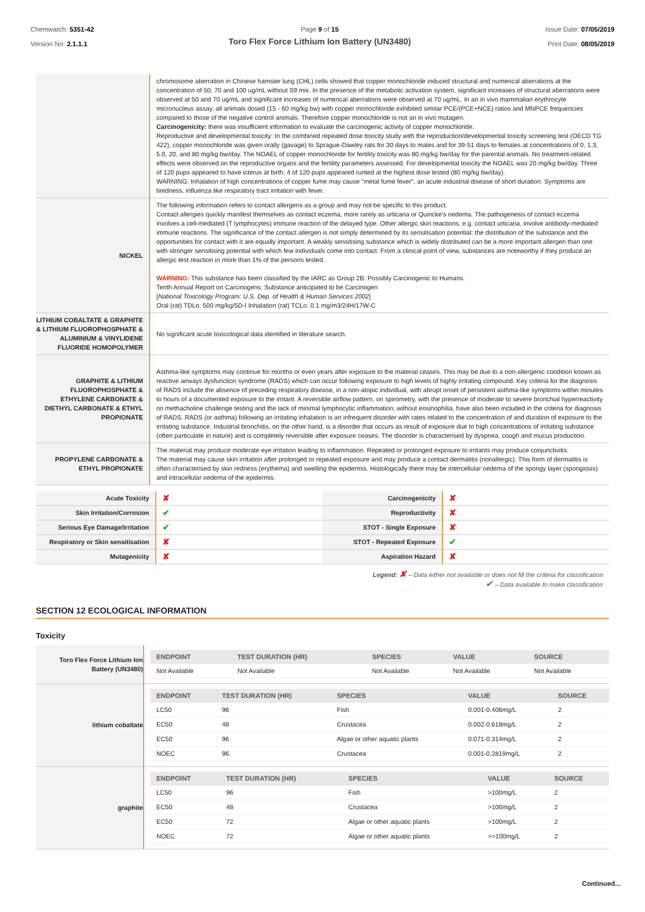Chemwatch: 5351-42
Version No: 2.1.1.1
Page 9 of 15
Toro Flex Force Lithium Ion Battery (UN3480)
Issue Date: 07/05/2019
Print Date: 08/05/2019
| | chromosome aberration in Chinese hamster lung (CHL) cells showed that copper monochloride induced structural and numerical aberrations at the concentration of 50, 70 and 100 ug/mL without S9 mix. In the presence of the metabolic activation system, significant increases of structural aberrations were observed at 50 and 70 ug/mL and significant increases of numerical aberrations were observed at 70 ug/mL. In an in vivo mammalian erythrocyte micronucleus assay, all animals dosed (15 - 60 mg/kg bw) with copper monochloride exhibited similar PCE/(PCE+NCE) ratios and MNPCE frequencies compared to those of the negative control animals. Therefore copper monochloride is not an in vivo mutagen. Carcinogenicity: there was insufficient information to evaluate the carcinogenic activity of copper monochloride. Reproductive and developmental toxicity: In the combined repeated dose toxicity study with the reproduction/developmental toxicity screening test (OECD TG 422), copper monochloride was given orally (gavage) to Sprague-Dawley rats for 30 days to males and for 39-51 days to females at concentrations of 0, 1.3, 5.0, 20, and 80 mg/kg bw/day. The NOAEL of copper monochloride for fertility toxicity was 80 mg/kg bw/day for the parental animals. No treatment-related effects were observed on the reproductive organs and the fertility parameters assessed. For developmental toxicity the NOAEL was 20 mg/kg bw/day. Three of 120 pups appeared to have icterus at birth; 4 of 120 pups appeared runted at the highest dose tested (80 mg/kg bw/day). WARNING: Inhalation of high concentrations of copper fume may cause "metal fume fever", an acute industrial disease of short duration. Symptoms are tiredness, influenza like respiratory tract irritation with fever. |
| NICKEL | The following information refers to contact allergens as a group and may not be specific to this product. Contact allergies quickly manifest themselves as contact eczema, more rarely as urticaria or Quincke's oedema. The pathogenesis of contact eczema involves a cell-mediated (T lymphocytes) immune reaction of the delayed type. Other allergic skin reactions, e.g. contact urticaria, involve antibody-mediated immune reactions. The significance of the contact allergen is not simply determined by its sensitisation potential: the distribution of the substance and the opportunities for contact with it are equally important. A weakly sensitising substance which is widely distributed can be a more important allergen than one with stronger sensitising potential with which few individuals come into contact. From a clinical point of view, substances are noteworthy if they produce an allergic test reaction in more than 1% of the persons tested. WARNING: This substance has been classified by the IARC as Group 2B: Possibly Carcinogenic to Humans. Tenth Annual Report on Carcinogens: Substance anticipated to be Carcinogen [ National Toxicology Program: U.S. Dep. of Health & Human Services 2002 ] Oral (rat) TDLo: 500 mg/kg/5D-I Inhalation (rat) TCLo: 0.1 mg/m3/24H/17W-C |
| LITHIUM COBALTATE & GRAPHITE & LITHIUM FLUOROPHOSPHATE & ALUMINIUM & VINYLIDENE FLUORIDE HOMOPOLYMER | No significant acute toxicological data identified in literature search. |
| GRAPHITE & LITHIUM FLUOROPHOSPHATE & ETHYLENE CARBONATE & DIETHYL CARBONATE & ETHYL PROPIONATE | Asthma-like symptoms may continue for months or even years after exposure to the material ceases. This may be due to a non-allergenic condition known as reactive airways dysfunction syndrome (RADS) which can occur following exposure to high levels of highly irritating compound. Key criteria for the diagnosis of RADS include the absence of preceding respiratory disease, in a non-atopic individual, with abrupt onset of persistent asthma-like symptoms within minutes to hours of a documented exposure to the irritant. A reversible airflow pattern, on spirometry, with the presence of moderate to severe bronchial hyperreactivity on methacholine challenge testing and the lack of minimal lymphocytic inflammation, without eosinophilia, have also been included in the criteria for diagnosis of RADS. RADS (or asthma) following an irritating inhalation is an infrequent disorder with rates related to the concentration of and duration of exposure to the irritating substance. Industrial bronchitis, on the other hand, is a disorder that occurs as result of exposure due to high concentrations of irritating substance (often particulate in nature) and is completely reversible after exposure ceases. The disorder is characterised by dyspnea, cough and mucus production. |
| PROPYLENE CARBONATE & ETHYL PROPIONATE | The material may produce moderate eye irritation leading to inflammation. Repeated or prolonged exposure to irritants may produce conjunctivitis. The material may cause skin irritation after prolonged or repeated exposure and may produce a contact dermatitis (nonallergic). This form of dermatitis is often characterised by skin redness (erythema) and swelling the epidermis. Histologically there may be intercellular oedema of the spongy layer (spongiosis) and intracellular oedema of the epidermis. |
| Acute Toxicity | ✘ | Carcinogenicity | ✘ |
| Skin Irritation/Corrosion | ✔ | Reproductivity | ✘ |
| Serious Eye Damage/Irritation | ✔ | STOT - Single Exposure | ✘ |
| Respiratory or Skin sensitisation | ✘ | STOT - Repeated Exposure | ✔ |
| Mutagenicity | ✘ | Aspiration Hazard | ✘ |
Legend: ✘ – Data either not available or does not fill the criteria for classification
✔ – Data available to make classification
SECTION 12 ECOLOGICAL INFORMATION
Toxicity
| Toro Flex Force Lithium Ion Battery (UN3480) | / ENDPOINT / TEST DURATION (HR) / SPECIES / VALUE / SOURCE / / --- / --- / --- / --- / --- / / Not Available / Not Available / Not Available / Not Available / Not Available / |
| lithium cobaltate | / ENDPOINT / TEST DURATION (HR) / SPECIES / VALUE / SOURCE / / --- / --- / --- / --- / --- / / LC50 / 96 / Fish / 0.001-0.406mg/L / 2 / / EC50 / 48 / Crustacea / 0.002-0.618mg/L / 2 / / EC50 / 96 / Algae or other aquatic plants / 0.071-0.314mg/L / 2 / / NOEC / 96 / Crustacea / 0.001-0.2819mg/L / 2 / |
| graphite | / ENDPOINT / TEST DURATION (HR) / SPECIES / VALUE / SOURCE / / --- / --- / --- / --- / --- / / LC50 / 96 / Fish / >100mg/L / 2 / / EC50 / 48 / Crustacea / >100mg/L / 2 / / EC50 / 72 / Algae or other aquatic plants / >100mg/L / 2 / / NOEC / 72 / Algae or other aquatic plants / >=100mg/L / 2 / |
Continued...